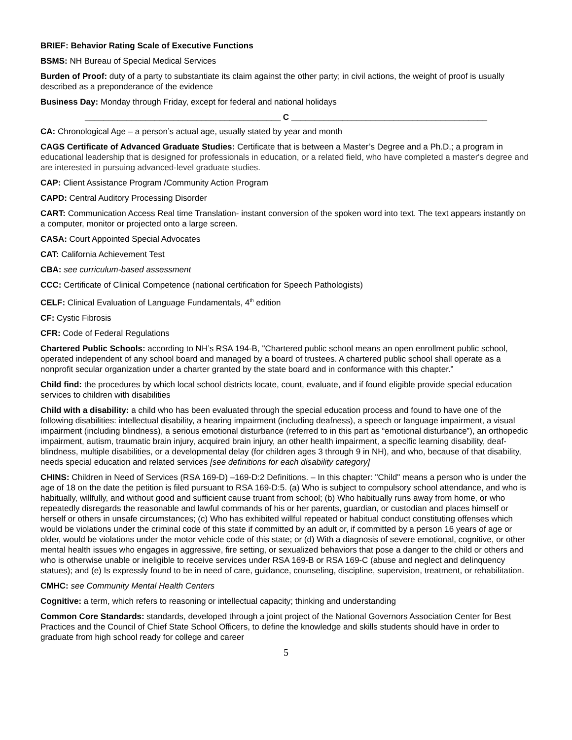BRIEF: Behavior Rating Scale of Executive Functions
BSMS: NH Bureau of Special Medical Services
Burden of Proof: duty of a party to substantiate its claim against the other party; in civil actions, the weight of proof is usually described as a preponderance of the evidence
Business Day: Monday through Friday, except for federal and national holidays
__________________________________________ C __________________________________________
CA: Chronological Age – a person’s actual age, usually stated by year and month
CAGS Certificate of Advanced Graduate Studies: Certificate that is between a Master’s Degree and a Ph.D.; a program in educational leadership that is designed for professionals in education, or a related field, who have completed a master's degree and are interested in pursuing advanced-level graduate studies.
CAP: Client Assistance Program /Community Action Program
CAPD: Central Auditory Processing Disorder
CART: Communication Access Real time Translation- instant conversion of the spoken word into text. The text appears instantly on a computer, monitor or projected onto a large screen.
CASA: Court Appointed Special Advocates
CAT: California Achievement Test
CBA: see curriculum-based assessment
CCC: Certificate of Clinical Competence (national certification for Speech Pathologists)
CELF: Clinical Evaluation of Language Fundamentals, 4<sup>th</sup> edition
CF: Cystic Fibrosis
CFR: Code of Federal Regulations
Chartered Public Schools: according to NH’s RSA 194-B, "Chartered public school means an open enrollment public school, operated independent of any school board and managed by a board of trustees. A chartered public school shall operate as a nonprofit secular organization under a charter granted by the state board and in conformance with this chapter.”
Child find: the procedures by which local school districts locate, count, evaluate, and if found eligible provide special education services to children with disabilities
Child with a disability: a child who has been evaluated through the special education process and found to have one of the following disabilities: intellectual disability, a hearing impairment (including deafness), a speech or language impairment, a visual impairment (including blindness), a serious emotional disturbance (referred to in this part as “emotional disturbance”), an orthopedic impairment, autism, traumatic brain injury, acquired brain injury, an other health impairment, a specific learning disability, deaf-blindness, multiple disabilities, or a developmental delay (for children ages 3 through 9 in NH), and who, because of that disability, needs special education and related services [see definitions for each disability category]
CHINS: Children in Need of Services (RSA 169-D) –169-D:2 Definitions. – In this chapter: "Child" means a person who is under the age of 18 on the date the petition is filed pursuant to RSA 169-D:5. (a) Who is subject to compulsory school attendance, and who is habitually, willfully, and without good and sufficient cause truant from school; (b) Who habitually runs away from home, or who repeatedly disregards the reasonable and lawful commands of his or her parents, guardian, or custodian and places himself or herself or others in unsafe circumstances; (c) Who has exhibited willful repeated or habitual conduct constituting offenses which would be violations under the criminal code of this state if committed by an adult or, if committed by a person 16 years of age or older, would be violations under the motor vehicle code of this state; or (d) With a diagnosis of severe emotional, cognitive, or other mental health issues who engages in aggressive, fire setting, or sexualized behaviors that pose a danger to the child or others and who is otherwise unable or ineligible to receive services under RSA 169-B or RSA 169-C (abuse and neglect and delinquency statues); and (e) Is expressly found to be in need of care, guidance, counseling, discipline, supervision, treatment, or rehabilitation.
CMHC: see Community Mental Health Centers
Cognitive: a term, which refers to reasoning or intellectual capacity; thinking and understanding
Common Core Standards: standards, developed through a joint project of the National Governors Association Center for Best Practices and the Council of Chief State School Officers, to define the knowledge and skills students should have in order to graduate from high school ready for college and career
5